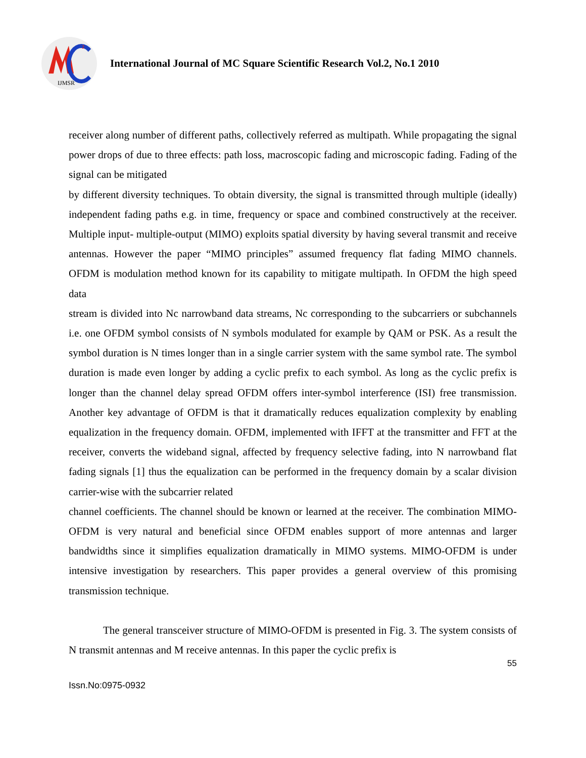2
IJMSR
International Journal of MC Square Scientific Research Vol.2, No.1 2010
receiver along number of different paths, collectively referred as multipath. While propagating the signal power drops of due to three effects: path loss, macroscopic fading and microscopic fading. Fading of the signal can be mitigated
by different diversity techniques. To obtain diversity, the signal is transmitted through multiple (ideally) independent fading paths e.g. in time, frequency or space and combined constructively at the receiver. Multiple input- multiple-output (MIMO) exploits spatial diversity by having several transmit and receive antennas. However the paper “MIMO principles” assumed frequency flat fading MIMO channels. OFDM is modulation method known for its capability to mitigate multipath. In OFDM the high speed data
stream is divided into Nc narrowband data streams, Nc corresponding to the subcarriers or subchannels i.e. one OFDM symbol consists of N symbols modulated for example by QAM or PSK. As a result the symbol duration is N times longer than in a single carrier system with the same symbol rate. The symbol duration is made even longer by adding a cyclic prefix to each symbol. As long as the cyclic prefix is longer than the channel delay spread OFDM offers inter-symbol interference (ISI) free transmission. Another key advantage of OFDM is that it dramatically reduces equalization complexity by enabling equalization in the frequency domain. OFDM, implemented with IFFT at the transmitter and FFT at the receiver, converts the wideband signal, affected by frequency selective fading, into N narrowband flat fading signals [1] thus the equalization can be performed in the frequency domain by a scalar division carrier-wise with the subcarrier related
channel coefficients. The channel should be known or learned at the receiver. The combination MIMO-OFDM is very natural and beneficial since OFDM enables support of more antennas and larger bandwidths since it simplifies equalization dramatically in MIMO systems. MIMO-OFDM is under intensive investigation by researchers. This paper provides a general overview of this promising transmission technique.
The general transceiver structure of MIMO-OFDM is presented in Fig. 3. The system consists of N transmit antennas and M receive antennas. In this paper the cyclic prefix is
55
Issn.No:0975-0932